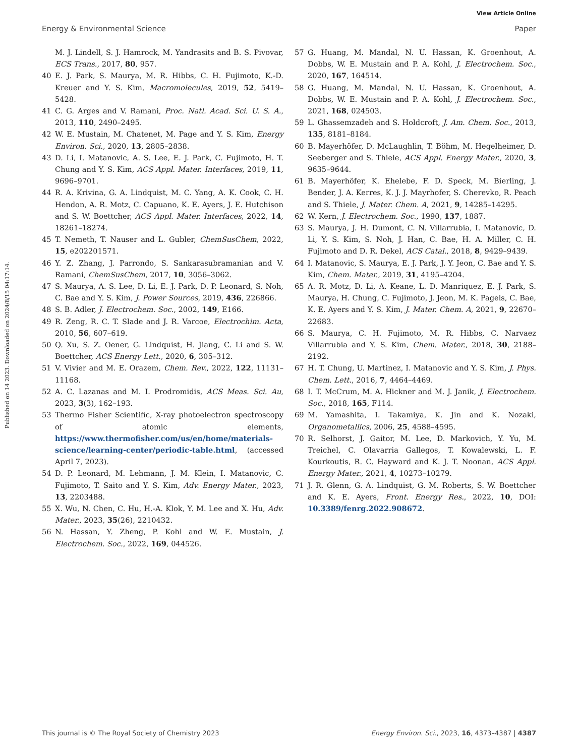View Article Online
Energy & Environmental Science Paper
Published on 14 2023. Downloaded on 2024/8/15 04:17:14.
M. J. Lindell, S. J. Hamrock, M. Yandrasits and B. S. Pivovar, ECS Trans., 2017, 80, 957.
40 E. J. Park, S. Maurya, M. R. Hibbs, C. H. Fujimoto, K.-D. Kreuer and Y. S. Kim, Macromolecules, 2019, 52, 5419–5428.
41 C. G. Arges and V. Ramani, Proc. Natl. Acad. Sci. U. S. A., 2013, 110, 2490–2495.
42 W. E. Mustain, M. Chatenet, M. Page and Y. S. Kim, Energy Environ. Sci., 2020, 13, 2805–2838.
43 D. Li, I. Matanovic, A. S. Lee, E. J. Park, C. Fujimoto, H. T. Chung and Y. S. Kim, ACS Appl. Mater. Interfaces, 2019, 11, 9696–9701.
44 R. A. Krivina, G. A. Lindquist, M. C. Yang, A. K. Cook, C. H. Hendon, A. R. Motz, C. Capuano, K. E. Ayers, J. E. Hutchison and S. W. Boettcher, ACS Appl. Mater. Interfaces, 2022, 14, 18261–18274.
45 T. Nemeth, T. Nauser and L. Gubler, ChemSusChem, 2022, 15, e202201571.
46 Y. Z. Zhang, J. Parrondo, S. Sankarasubramanian and V. Ramani, ChemSusChem, 2017, 10, 3056–3062.
47 S. Maurya, A. S. Lee, D. Li, E. J. Park, D. P. Leonard, S. Noh, C. Bae and Y. S. Kim, J. Power Sources, 2019, 436, 226866.
48 S. B. Adler, J. Electrochem. Soc., 2002, 149, E166.
49 R. Zeng, R. C. T. Slade and J. R. Varcoe, Electrochim. Acta, 2010, 56, 607–619.
50 Q. Xu, S. Z. Oener, G. Lindquist, H. Jiang, C. Li and S. W. Boettcher, ACS Energy Lett., 2020, 6, 305–312.
51 V. Vivier and M. E. Orazem, Chem. Rev., 2022, 122, 11131–11168.
52 A. C. Lazanas and M. I. Prodromidis, ACS Meas. Sci. Au, 2023, 3(3), 162–193.
53 Thermo Fisher Scientific, X-ray photoelectron spectroscopy of atomic elements, https://www.thermofisher.com/us/en/home/materials-science/learning-center/periodic-table.html, (accessed April 7, 2023).
54 D. P. Leonard, M. Lehmann, J. M. Klein, I. Matanovic, C. Fujimoto, T. Saito and Y. S. Kim, Adv. Energy Mater., 2023, 13, 2203488.
55 X. Wu, N. Chen, C. Hu, H.-A. Klok, Y. M. Lee and X. Hu, Adv. Mater., 2023, 35(26), 2210432.
56 N. Hassan, Y. Zheng, P. Kohl and W. E. Mustain, J. Electrochem. Soc., 2022, 169, 044526.
57 G. Huang, M. Mandal, N. U. Hassan, K. Groenhout, A. Dobbs, W. E. Mustain and P. A. Kohl, J. Electrochem. Soc., 2020, 167, 164514.
58 G. Huang, M. Mandal, N. U. Hassan, K. Groenhout, A. Dobbs, W. E. Mustain and P. A. Kohl, J. Electrochem. Soc., 2021, 168, 024503.
59 L. Ghassemzadeh and S. Holdcroft, J. Am. Chem. Soc., 2013, 135, 8181–8184.
60 B. Mayerhöfer, D. McLaughlin, T. Böhm, M. Hegelheimer, D. Seeberger and S. Thiele, ACS Appl. Energy Mater., 2020, 3, 9635–9644.
61 B. Mayerhöfer, K. Ehelebe, F. D. Speck, M. Bierling, J. Bender, J. A. Kerres, K. J. J. Mayrhofer, S. Cherevko, R. Peach and S. Thiele, J. Mater. Chem. A, 2021, 9, 14285–14295.
62 W. Kern, J. Electrochem. Soc., 1990, 137, 1887.
63 S. Maurya, J. H. Dumont, C. N. Villarrubia, I. Matanovic, D. Li, Y. S. Kim, S. Noh, J. Han, C. Bae, H. A. Miller, C. H. Fujimoto and D. R. Dekel, ACS Catal., 2018, 8, 9429–9439.
64 I. Matanovic, S. Maurya, E. J. Park, J. Y. Jeon, C. Bae and Y. S. Kim, Chem. Mater., 2019, 31, 4195–4204.
65 A. R. Motz, D. Li, A. Keane, L. D. Manriquez, E. J. Park, S. Maurya, H. Chung, C. Fujimoto, J. Jeon, M. K. Pagels, C. Bae, K. E. Ayers and Y. S. Kim, J. Mater. Chem. A, 2021, 9, 22670–22683.
66 S. Maurya, C. H. Fujimoto, M. R. Hibbs, C. Narvaez Villarrubia and Y. S. Kim, Chem. Mater., 2018, 30, 2188–2192.
67 H. T. Chung, U. Martinez, I. Matanovic and Y. S. Kim, J. Phys. Chem. Lett., 2016, 7, 4464–4469.
68 I. T. McCrum, M. A. Hickner and M. J. Janik, J. Electrochem. Soc., 2018, 165, F114.
69 M. Yamashita, I. Takamiya, K. Jin and K. Nozaki, Organometallics, 2006, 25, 4588–4595.
70 R. Selhorst, J. Gaitor, M. Lee, D. Markovich, Y. Yu, M. Treichel, C. Olavarria Gallegos, T. Kowalewski, L. F. Kourkoutis, R. C. Hayward and K. J. T. Noonan, ACS Appl. Energy Mater., 2021, 4, 10273–10279.
71 J. R. Glenn, G. A. Lindquist, G. M. Roberts, S. W. Boettcher and K. E. Ayers, Front. Energy Res., 2022, 10, DOI: 10.3389/fenrg.2022.908672.
This journal is © The Royal Society of Chemistry 2023 Energy Environ. Sci., 2023, 16, 4373–4387 | 4387